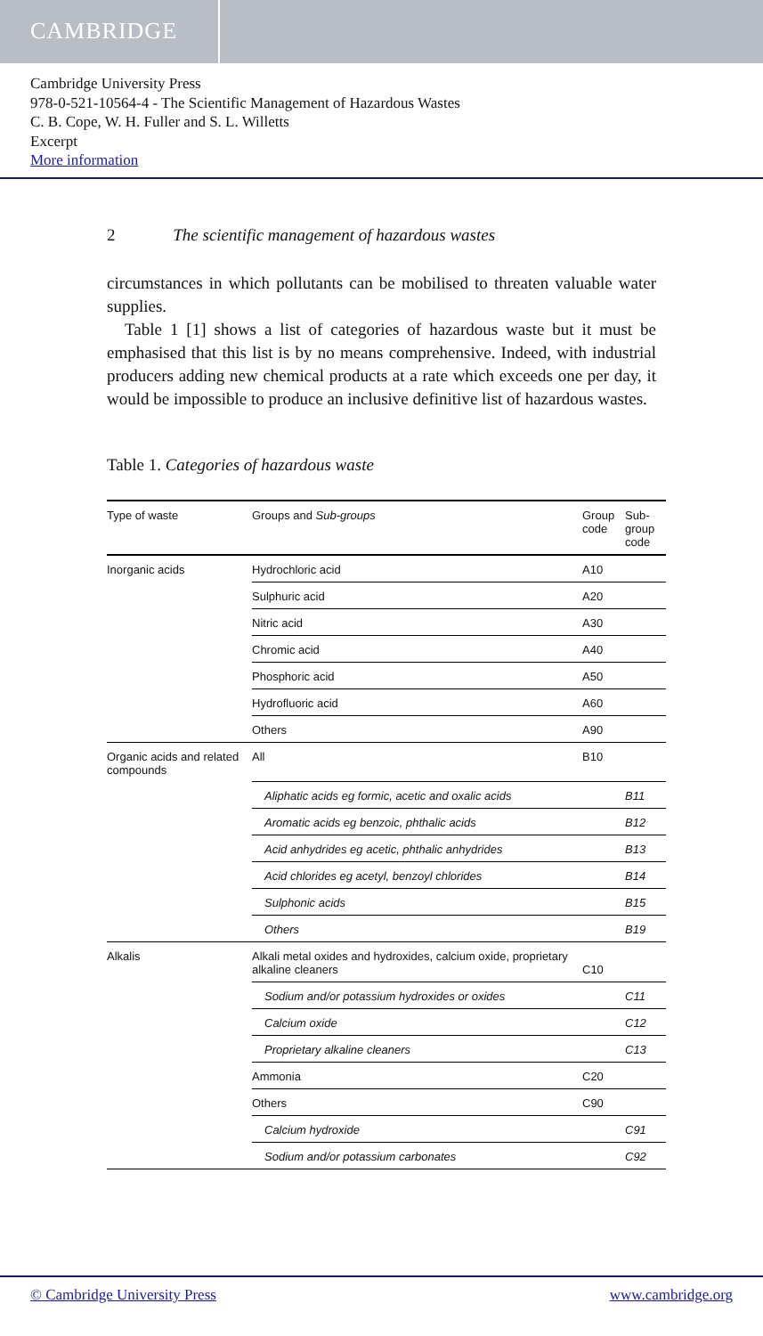CAMBRIDGE
Cambridge University Press
978-0-521-10564-4 - The Scientific Management of Hazardous Wastes
C. B. Cope, W. H. Fuller and S. L. Willetts
Excerpt
More information
2 The scientific management of hazardous wastes
circumstances in which pollutants can be mobilised to threaten valuable water supplies.
Table 1 [1] shows a list of categories of hazardous waste but it must be emphasised that this list is by no means comprehensive. Indeed, with industrial producers adding new chemical products at a rate which exceeds one per day, it would be impossible to produce an inclusive definitive list of hazardous wastes.
Table 1. Categories of hazardous waste
| Type of waste | Groups and Sub-groups | Group code | Sub-group code |
| --- | --- | --- | --- |
| Inorganic acids | Hydrochloric acid | A10 | |
| | Sulphuric acid | A20 | |
| | Nitric acid | A30 | |
| | Chromic acid | A40 | |
| | Phosphoric acid | A50 | |
| | Hydrofluoric acid | A60 | |
| | Others | A90 | |
| Organic acids and related compounds | All | B10 | |
| | Aliphatic acids eg formic, acetic and oxalic acids | | B11 |
| | Aromatic acids eg benzoic, phthalic acids | | B12 |
| | Acid anhydrides eg acetic, phthalic anhydrides | | B13 |
| | Acid chlorides eg acetyl, benzoyl chlorides | | B14 |
| | Sulphonic acids | | B15 |
| | Others | | B19 |
| Alkalis | Alkali metal oxides and hydroxides, calcium oxide, proprietary alkaline cleaners | C10 | |
| | Sodium and/or potassium hydroxides or oxides | | C11 |
| | Calcium oxide | | C12 |
| | Proprietary alkaline cleaners | | C13 |
| | Ammonia | C20 | |
| | Others | C90 | |
| | Calcium hydroxide | | C91 |
| | Sodium and/or potassium carbonates | | C92 |
© Cambridge University Press www.cambridge.org